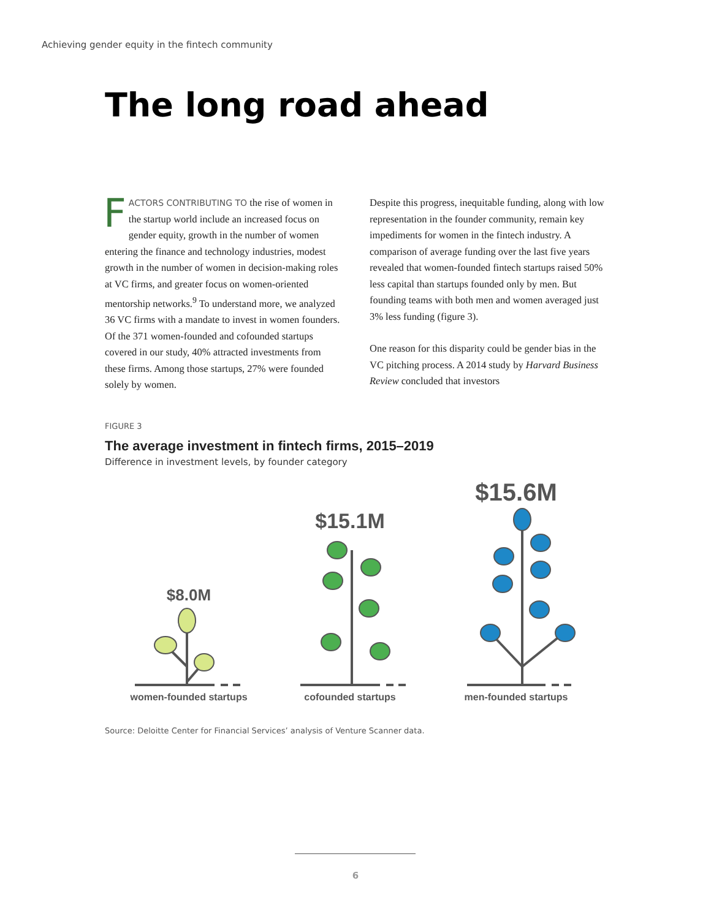Achieving gender equity in the fintech community
The long road ahead
FACTORS CONTRIBUTING TO the rise of women in the startup world include an increased focus on gender equity, growth in the number of women entering the finance and technology industries, modest growth in the number of women in decision-making roles at VC firms, and greater focus on women-oriented mentorship networks.<sup>9</sup> To understand more, we analyzed 36 VC firms with a mandate to invest in women founders. Of the 371 women-founded and cofounded startups covered in our study, 40% attracted investments from these firms. Among those startups, 27% were founded solely by women.
Despite this progress, inequitable funding, along with low representation in the founder community, remain key impediments for women in the fintech industry. A comparison of average funding over the last five years revealed that women-founded fintech startups raised 50% less capital than startups founded only by men. But founding teams with both men and women averaged just 3% less funding (figure 3).
One reason for this disparity could be gender bias in the VC pitching process. A 2014 study by Harvard Business Review concluded that investors
FIGURE 3
The average investment in fintech firms, 2015–2019
Difference in investment levels, by founder category
$8.0M
$15.1M
$15.6M
women-founded startups
cofounded startups
men-founded startups
Source: Deloitte Center for Financial Services’ analysis of Venture Scanner data.
6